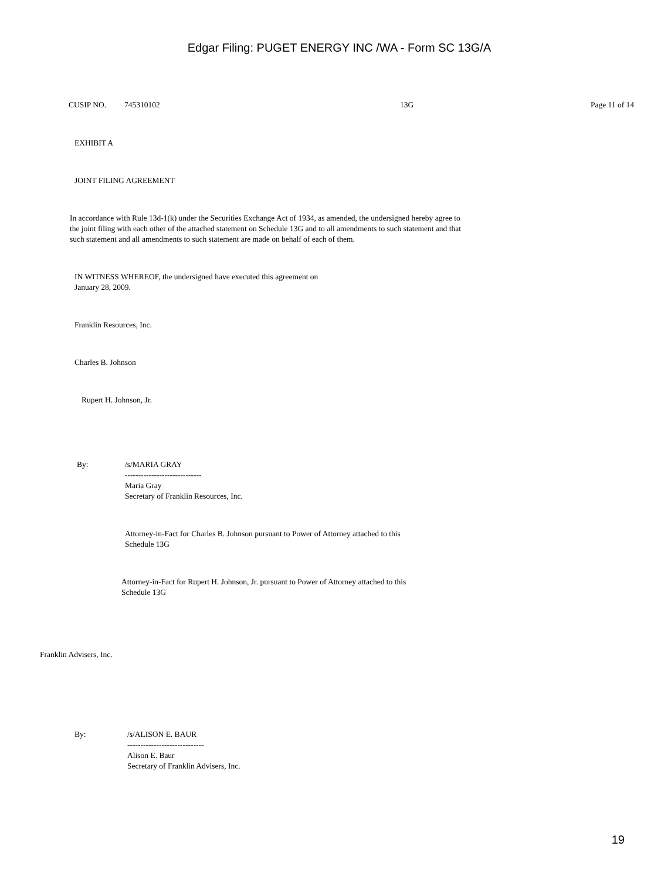Edgar Filing: PUGET ENERGY INC /WA - Form SC 13G/A
CUSIP NO. 745310102 13G Page 11 of 14
EXHIBIT A
JOINT FILING AGREEMENT
In accordance with Rule 13d-1(k) under the Securities Exchange Act of 1934, as amended, the undersigned hereby agree to the joint filing with each other of the attached statement on Schedule 13G and to all amendments to such statement and that such statement and all amendments to such statement are made on behalf of each of them.
IN WITNESS WHEREOF, the undersigned have executed this agreement on
January 28, 2009.
Franklin Resources, Inc.
Charles B. Johnson
Rupert H. Johnson, Jr.
By: /s/MARIA GRAY
-----------------------------
Maria Gray
Secretary of Franklin Resources, Inc.
Attorney-in-Fact for Charles B. Johnson pursuant to Power of Attorney attached to this
Schedule 13G
Attorney-in-Fact for Rupert H. Johnson, Jr. pursuant to Power of Attorney attached to this
Schedule 13G
Franklin Advisers, Inc.
By: /s/ALISON E. BAUR
-----------------------------
Alison E. Baur
Secretary of Franklin Advisers, Inc.
19